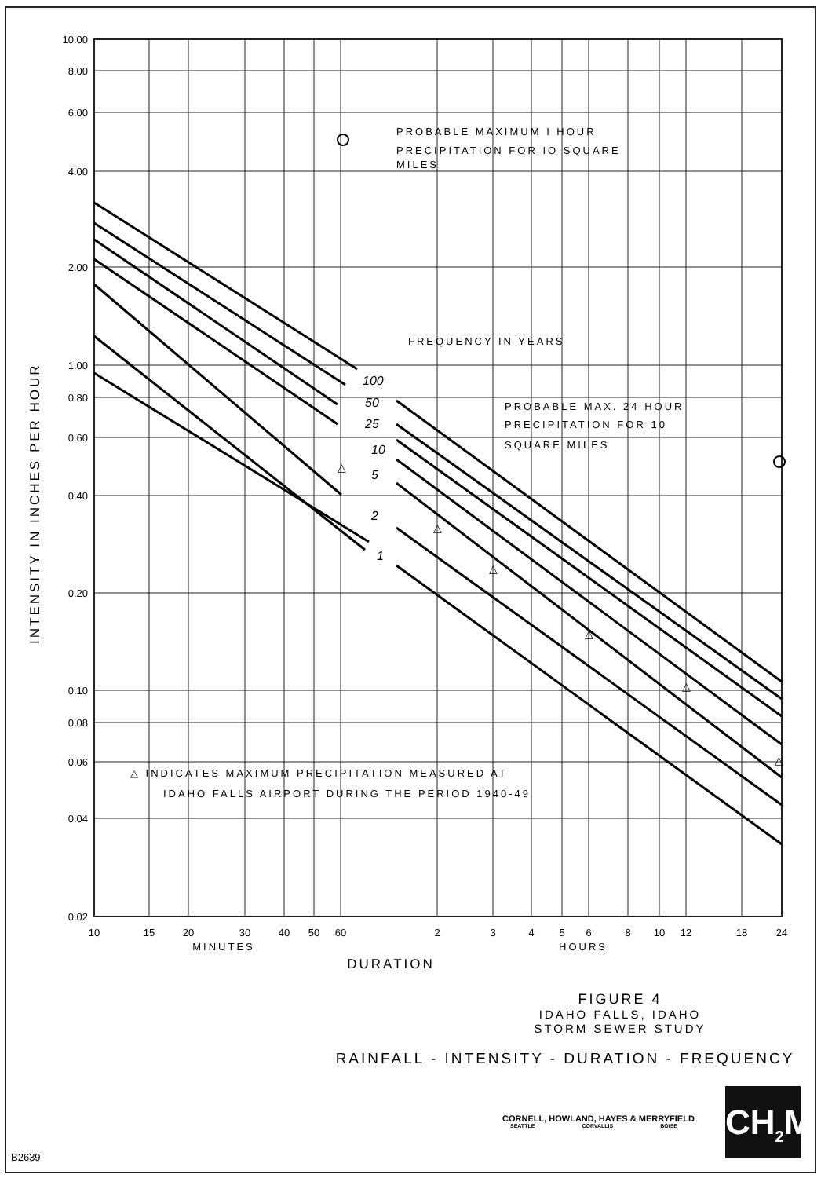10.00
8.00
6.00
4.00
2.00
1.00
0.80
0.60
0.40
0.20
0.10
0.08
0.06
0.04
0.02
10
15
20
30
40
50
60
2
3
4
5
6
8
10
12
18
24
MINUTES
HOURS
DURATION
INTENSITY IN INCHES PER HOUR
PROBABLE MAXIMUM I HOUR
PRECIPITATION FOR IO SQUARE
MILES
FREQUENCY IN YEARS
PROBABLE MAX. 24 HOUR
PRECIPITATION FOR 10
SQUARE MILES
△ INDICATES MAXIMUM PRECIPITATION MEASURED AT
IDAHO FALLS AIRPORT DURING THE PERIOD 1940-49
100
50
25
10
5
2
1
△
△
△
△
△
△
FIGURE 4
IDAHO FALLS, IDAHO
STORM SEWER STUDY
RAINFALL - INTENSITY - DURATION - FREQUENCY
CORNELL, HOWLAND, HAYES & MERRYFIELD
SEATTLE CORVALLIS BOISE
CH<sub>2</sub>M
B2639